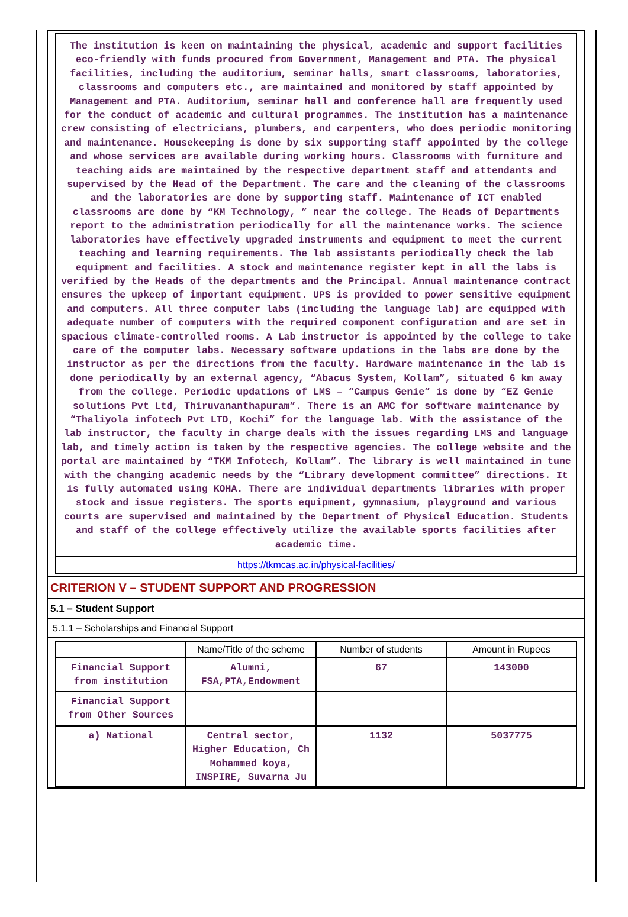The institution is keen on maintaining the physical, academic and support facilities eco-friendly with funds procured from Government, Management and PTA. The physical facilities, including the auditorium, seminar halls, smart classrooms, laboratories, classrooms and computers etc., are maintained and monitored by staff appointed by Management and PTA. Auditorium, seminar hall and conference hall are frequently used for the conduct of academic and cultural programmes. The institution has a maintenance crew consisting of electricians, plumbers, and carpenters, who does periodic monitoring and maintenance. Housekeeping is done by six supporting staff appointed by the college and whose services are available during working hours. Classrooms with furniture and teaching aids are maintained by the respective department staff and attendants and supervised by the Head of the Department. The care and the cleaning of the classrooms and the laboratories are done by supporting staff. Maintenance of ICT enabled classrooms are done by “KM Technology, ” near the college. The Heads of Departments report to the administration periodically for all the maintenance works. The science laboratories have effectively upgraded instruments and equipment to meet the current teaching and learning requirements. The lab assistants periodically check the lab equipment and facilities. A stock and maintenance register kept in all the labs is verified by the Heads of the departments and the Principal. Annual maintenance contract ensures the upkeep of important equipment. UPS is provided to power sensitive equipment and computers. All three computer labs (including the language lab) are equipped with adequate number of computers with the required component configuration and are set in spacious climate-controlled rooms. A Lab instructor is appointed by the college to take care of the computer labs. Necessary software updations in the labs are done by the instructor as per the directions from the faculty. Hardware maintenance in the lab is done periodically by an external agency, “Abacus System, Kollam”, situated 6 km away from the college. Periodic updations of LMS – “Campus Genie” is done by “EZ Genie solutions Pvt Ltd, Thiruvananthapuram”. There is an AMC for software maintenance by “Thaliyola infotech Pvt LTD, Kochi” for the language lab. With the assistance of the lab instructor, the faculty in charge deals with the issues regarding LMS and language lab, and timely action is taken by the respective agencies. The college website and the portal are maintained by “TKM Infotech, Kollam”. The library is well maintained in tune with the changing academic needs by the “Library development committee” directions. It is fully automated using KOHA. There are individual departments libraries with proper stock and issue registers. The sports equipment, gymnasium, playground and various courts are supervised and maintained by the Department of Physical Education. Students and staff of the college effectively utilize the available sports facilities after academic time.
https://tkmcas.ac.in/physical-facilities/
CRITERION V – STUDENT SUPPORT AND PROGRESSION
5.1 – Student Support
5.1.1 – Scholarships and Financial Support
| | Name/Title of the scheme | Number of students | Amount in Rupees |
| --- | --- | --- | --- |
| Financial Support from institution | Alumni, FSA,PTA,Endowment | 67 | 143000 |
| Financial Support from Other Sources | | | |
| a) National | Central sector, Higher Education, Ch Mohammed koya, INSPIRE, Suvarna Ju | 1132 | 5037775 |